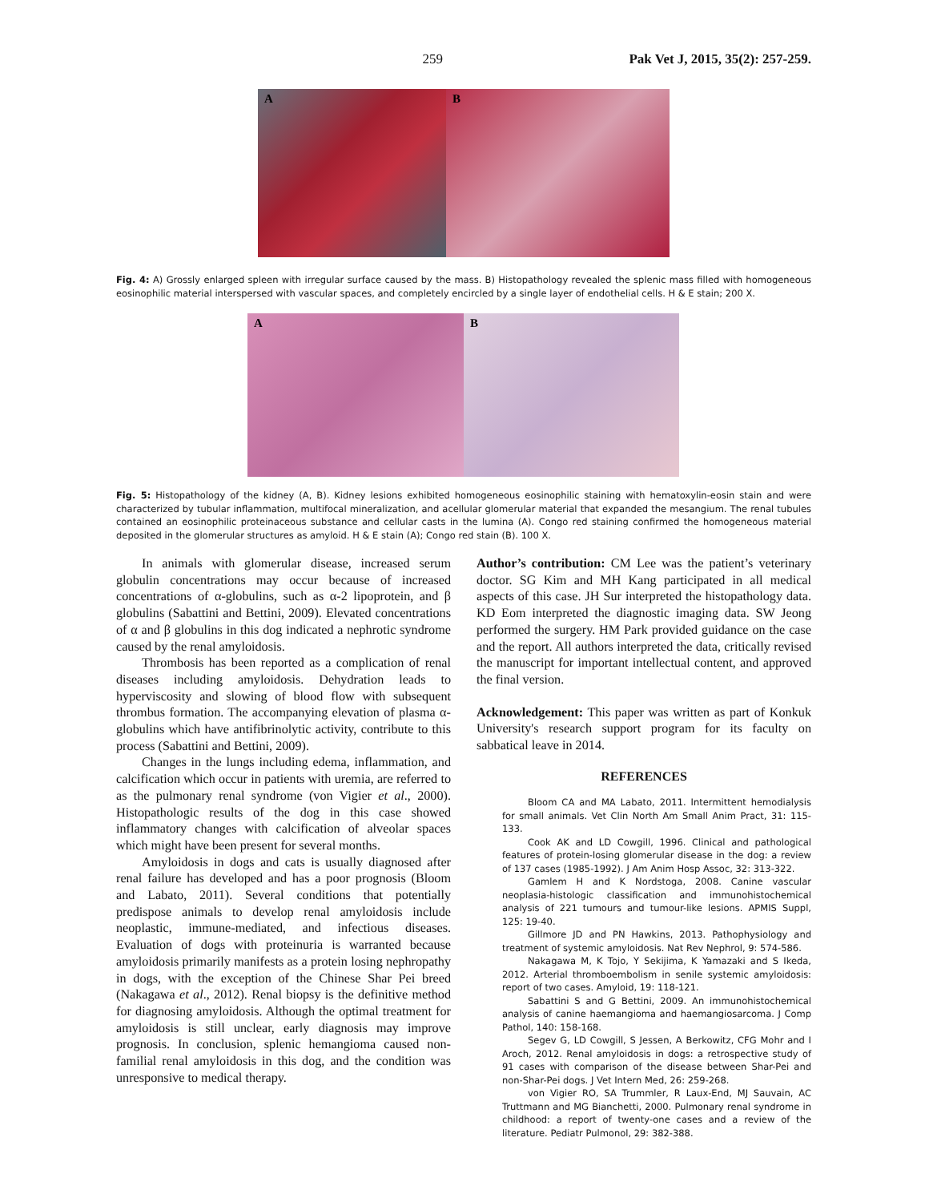259 Pak Vet J, 2015, 35(2): 257-259.
A B
Fig. 4: A) Grossly enlarged spleen with irregular surface caused by the mass. B) Histopathology revealed the splenic mass filled with homogeneous eosinophilic material interspersed with vascular spaces, and completely encircled by a single layer of endothelial cells. H & E stain; 200 X.
A B
Fig. 5: Histopathology of the kidney (A, B). Kidney lesions exhibited homogeneous eosinophilic staining with hematoxylin-eosin stain and were characterized by tubular inflammation, multifocal mineralization, and acellular glomerular material that expanded the mesangium. The renal tubules contained an eosinophilic proteinaceous substance and cellular casts in the lumina (A). Congo red staining confirmed the homogeneous material deposited in the glomerular structures as amyloid. H & E stain (A); Congo red stain (B). 100 X.
In animals with glomerular disease, increased serum globulin concentrations may occur because of increased concentrations of α-globulins, such as α-2 lipoprotein, and β globulins (Sabattini and Bettini, 2009). Elevated concentrations of α and β globulins in this dog indicated a nephrotic syndrome caused by the renal amyloidosis.
Thrombosis has been reported as a complication of renal diseases including amyloidosis. Dehydration leads to hyperviscosity and slowing of blood flow with subsequent thrombus formation. The accompanying elevation of plasma α-globulins which have antifibrinolytic activity, contribute to this process (Sabattini and Bettini, 2009).
Changes in the lungs including edema, inflammation, and calcification which occur in patients with uremia, are referred to as the pulmonary renal syndrome (von Vigier et al., 2000). Histopathologic results of the dog in this case showed inflammatory changes with calcification of alveolar spaces which might have been present for several months.
Amyloidosis in dogs and cats is usually diagnosed after renal failure has developed and has a poor prognosis (Bloom and Labato, 2011). Several conditions that potentially predispose animals to develop renal amyloidosis include neoplastic, immune-mediated, and infectious diseases. Evaluation of dogs with proteinuria is warranted because amyloidosis primarily manifests as a protein losing nephropathy in dogs, with the exception of the Chinese Shar Pei breed (Nakagawa et al., 2012). Renal biopsy is the definitive method for diagnosing amyloidosis. Although the optimal treatment for amyloidosis is still unclear, early diagnosis may improve prognosis. In conclusion, splenic hemangioma caused non-familial renal amyloidosis in this dog, and the condition was unresponsive to medical therapy.
Author’s contribution: CM Lee was the patient’s veterinary doctor. SG Kim and MH Kang participated in all medical aspects of this case. JH Sur interpreted the histopathology data. KD Eom interpreted the diagnostic imaging data. SW Jeong performed the surgery. HM Park provided guidance on the case and the report. All authors interpreted the data, critically revised the manuscript for important intellectual content, and approved the final version.
Acknowledgement: This paper was written as part of Konkuk University's research support program for its faculty on sabbatical leave in 2014.
REFERENCES
Bloom CA and MA Labato, 2011. Intermittent hemodialysis for small animals. Vet Clin North Am Small Anim Pract, 31: 115-133.
Cook AK and LD Cowgill, 1996. Clinical and pathological features of protein-losing glomerular disease in the dog: a review of 137 cases (1985-1992). J Am Anim Hosp Assoc, 32: 313-322.
Gamlem H and K Nordstoga, 2008. Canine vascular neoplasia-histologic classification and immunohistochemical analysis of 221 tumours and tumour-like lesions. APMIS Suppl, 125: 19-40.
Gillmore JD and PN Hawkins, 2013. Pathophysiology and treatment of systemic amyloidosis. Nat Rev Nephrol, 9: 574-586.
Nakagawa M, K Tojo, Y Sekijima, K Yamazaki and S Ikeda, 2012. Arterial thromboembolism in senile systemic amyloidosis: report of two cases. Amyloid, 19: 118-121.
Sabattini S and G Bettini, 2009. An immunohistochemical analysis of canine haemangioma and haemangiosarcoma. J Comp Pathol, 140: 158-168.
Segev G, LD Cowgill, S Jessen, A Berkowitz, CFG Mohr and I Aroch, 2012. Renal amyloidosis in dogs: a retrospective study of 91 cases with comparison of the disease between Shar-Pei and non-Shar-Pei dogs. J Vet Intern Med, 26: 259-268.
von Vigier RO, SA Trummler, R Laux-End, MJ Sauvain, AC Truttmann and MG Bianchetti, 2000. Pulmonary renal syndrome in childhood: a report of twenty-one cases and a review of the literature. Pediatr Pulmonol, 29: 382-388.